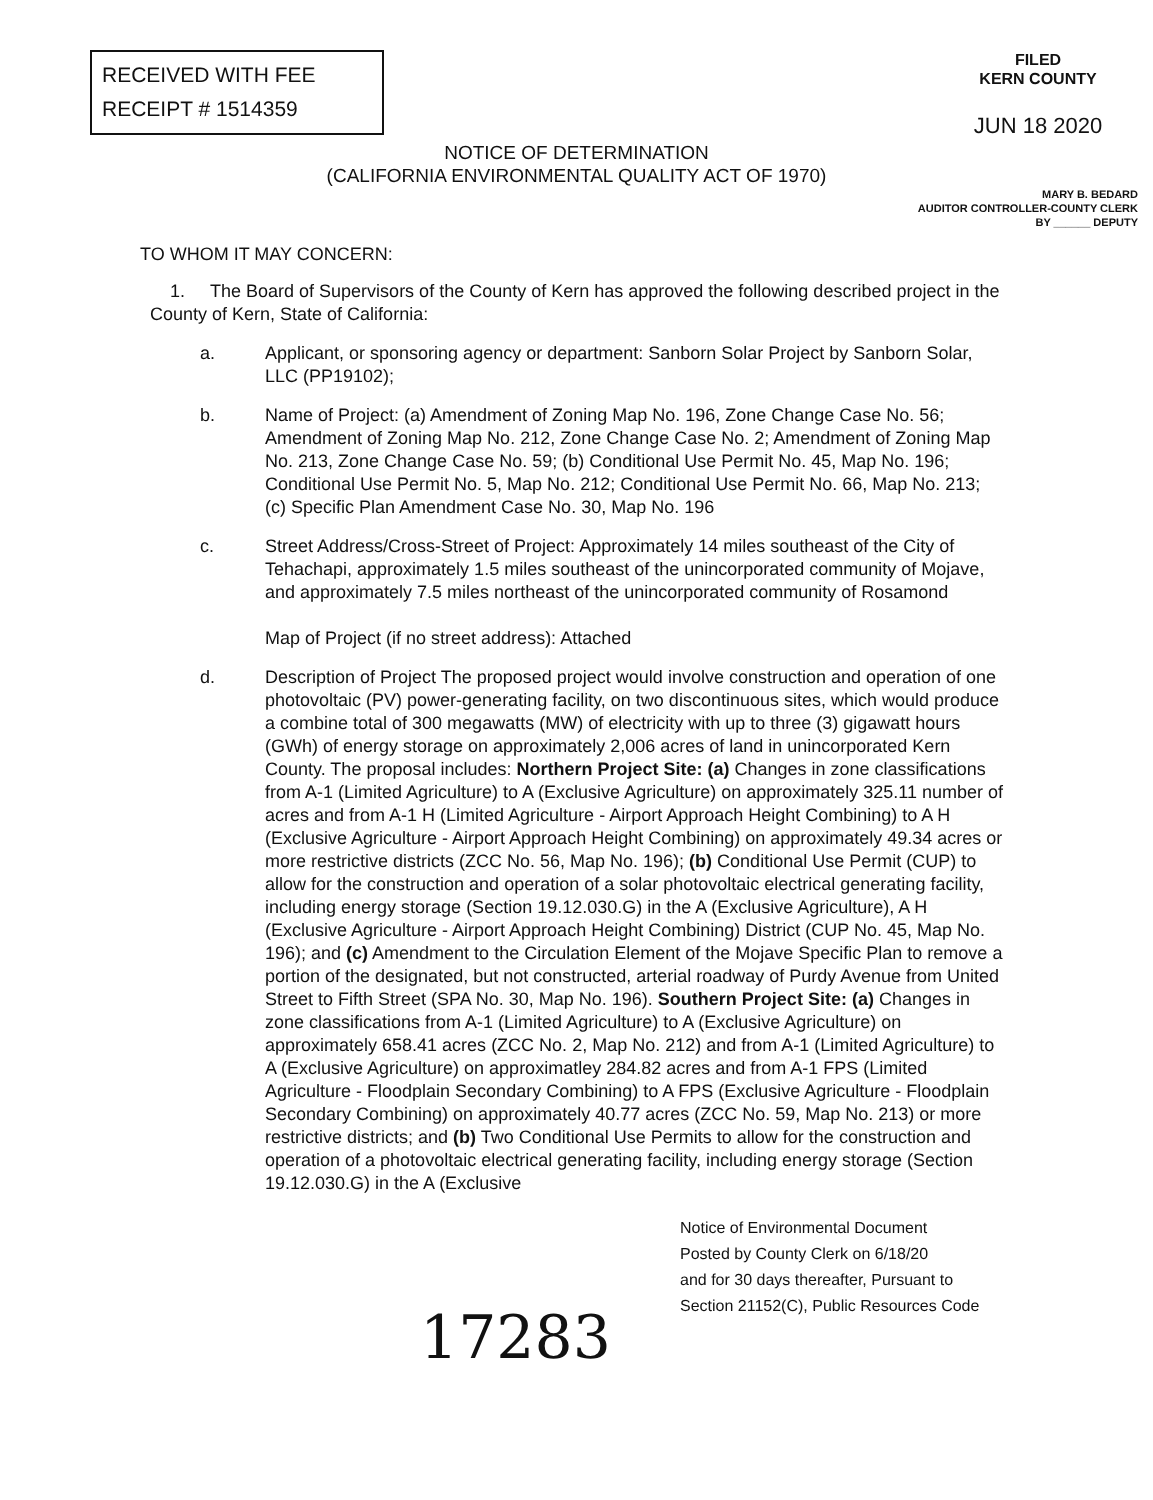RECEIVED WITH FEE
RECEIPT # 1514359
FILED
KERN COUNTY
JUN 18 2020
NOTICE OF DETERMINATION
(CALIFORNIA ENVIRONMENTAL QUALITY ACT OF 1970)
MARY B. BEDARD
AUDITOR CONTROLLER-COUNTY CLERK
BY ______ DEPUTY
TO WHOM IT MAY CONCERN:
1. The Board of Supervisors of the County of Kern has approved the following described project in the County of Kern, State of California:
a. Applicant, or sponsoring agency or department: Sanborn Solar Project by Sanborn Solar, LLC (PP19102);
b. Name of Project: (a) Amendment of Zoning Map No. 196, Zone Change Case No. 56; Amendment of Zoning Map No. 212, Zone Change Case No. 2; Amendment of Zoning Map No. 213, Zone Change Case No. 59; (b) Conditional Use Permit No. 45, Map No. 196; Conditional Use Permit No. 5, Map No. 212; Conditional Use Permit No. 66, Map No. 213; (c) Specific Plan Amendment Case No. 30, Map No. 196
c. Street Address/Cross-Street of Project: Approximately 14 miles southeast of the City of Tehachapi, approximately 1.5 miles southeast of the unincorporated community of Mojave, and approximately 7.5 miles northeast of the unincorporated community of Rosamond
Map of Project (if no street address): Attached
d. Description of Project The proposed project would involve construction and operation of one photovoltaic (PV) power-generating facility, on two discontinuous sites, which would produce a combine total of 300 megawatts (MW) of electricity with up to three (3) gigawatt hours (GWh) of energy storage on approximately 2,006 acres of land in unincorporated Kern County. The proposal includes: Northern Project Site: (a) Changes in zone classifications from A-1 (Limited Agriculture) to A (Exclusive Agriculture) on approximately 325.11 number of acres and from A-1 H (Limited Agriculture - Airport Approach Height Combining) to A H (Exclusive Agriculture - Airport Approach Height Combining) on approximately 49.34 acres or more restrictive districts (ZCC No. 56, Map No. 196); (b) Conditional Use Permit (CUP) to allow for the construction and operation of a solar photovoltaic electrical generating facility, including energy storage (Section 19.12.030.G) in the A (Exclusive Agriculture), A H (Exclusive Agriculture - Airport Approach Height Combining) District (CUP No. 45, Map No. 196); and (c) Amendment to the Circulation Element of the Mojave Specific Plan to remove a portion of the designated, but not constructed, arterial roadway of Purdy Avenue from United Street to Fifth Street (SPA No. 30, Map No. 196). Southern Project Site: (a) Changes in zone classifications from A-1 (Limited Agriculture) to A (Exclusive Agriculture) on approximately 658.41 acres (ZCC No. 2, Map No. 212) and from A-1 (Limited Agriculture) to A (Exclusive Agriculture) on approximatley 284.82 acres and from A-1 FPS (Limited Agriculture - Floodplain Secondary Combining) to A FPS (Exclusive Agriculture - Floodplain Secondary Combining) on approximately 40.77 acres (ZCC No. 59, Map No. 213) or more restrictive districts; and (b) Two Conditional Use Permits to allow for the construction and operation of a photovoltaic electrical generating facility, including energy storage (Section 19.12.030.G) in the A (Exclusive
Notice of Environmental Document
Posted by County Clerk on 6/18/20
and for 30 days thereafter, Pursuant to
Section 21152(C), Public Resources Code
17283